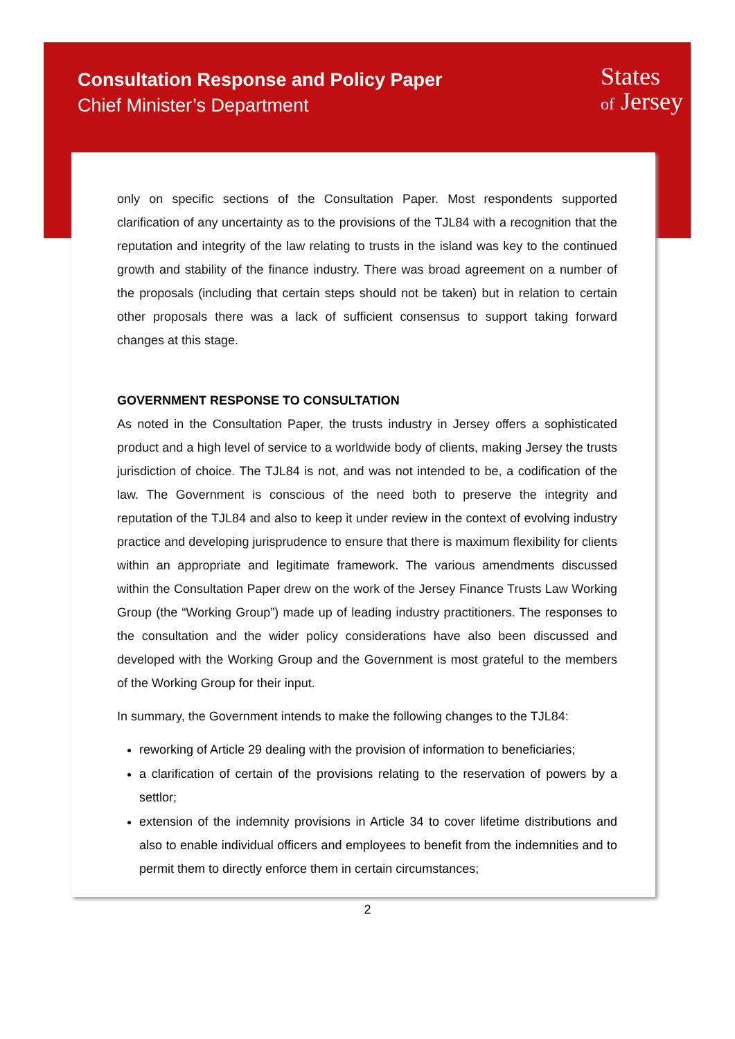Consultation Response and Policy Paper
Chief Minister’s Department
States
of Jersey
only on specific sections of the Consultation Paper. Most respondents supported clarification of any uncertainty as to the provisions of the TJL84 with a recognition that the reputation and integrity of the law relating to trusts in the island was key to the continued growth and stability of the finance industry. There was broad agreement on a number of the proposals (including that certain steps should not be taken) but in relation to certain other proposals there was a lack of sufficient consensus to support taking forward changes at this stage.
GOVERNMENT RESPONSE TO CONSULTATION
As noted in the Consultation Paper, the trusts industry in Jersey offers a sophisticated product and a high level of service to a worldwide body of clients, making Jersey the trusts jurisdiction of choice. The TJL84 is not, and was not intended to be, a codification of the law. The Government is conscious of the need both to preserve the integrity and reputation of the TJL84 and also to keep it under review in the context of evolving industry practice and developing jurisprudence to ensure that there is maximum flexibility for clients within an appropriate and legitimate framework. The various amendments discussed within the Consultation Paper drew on the work of the Jersey Finance Trusts Law Working Group (the “Working Group”) made up of leading industry practitioners. The responses to the consultation and the wider policy considerations have also been discussed and developed with the Working Group and the Government is most grateful to the members of the Working Group for their input.
In summary, the Government intends to make the following changes to the TJL84:
reworking of Article 29 dealing with the provision of information to beneficiaries;
a clarification of certain of the provisions relating to the reservation of powers by a settlor;
extension of the indemnity provisions in Article 34 to cover lifetime distributions and also to enable individual officers and employees to benefit from the indemnities and to permit them to directly enforce them in certain circumstances;
2